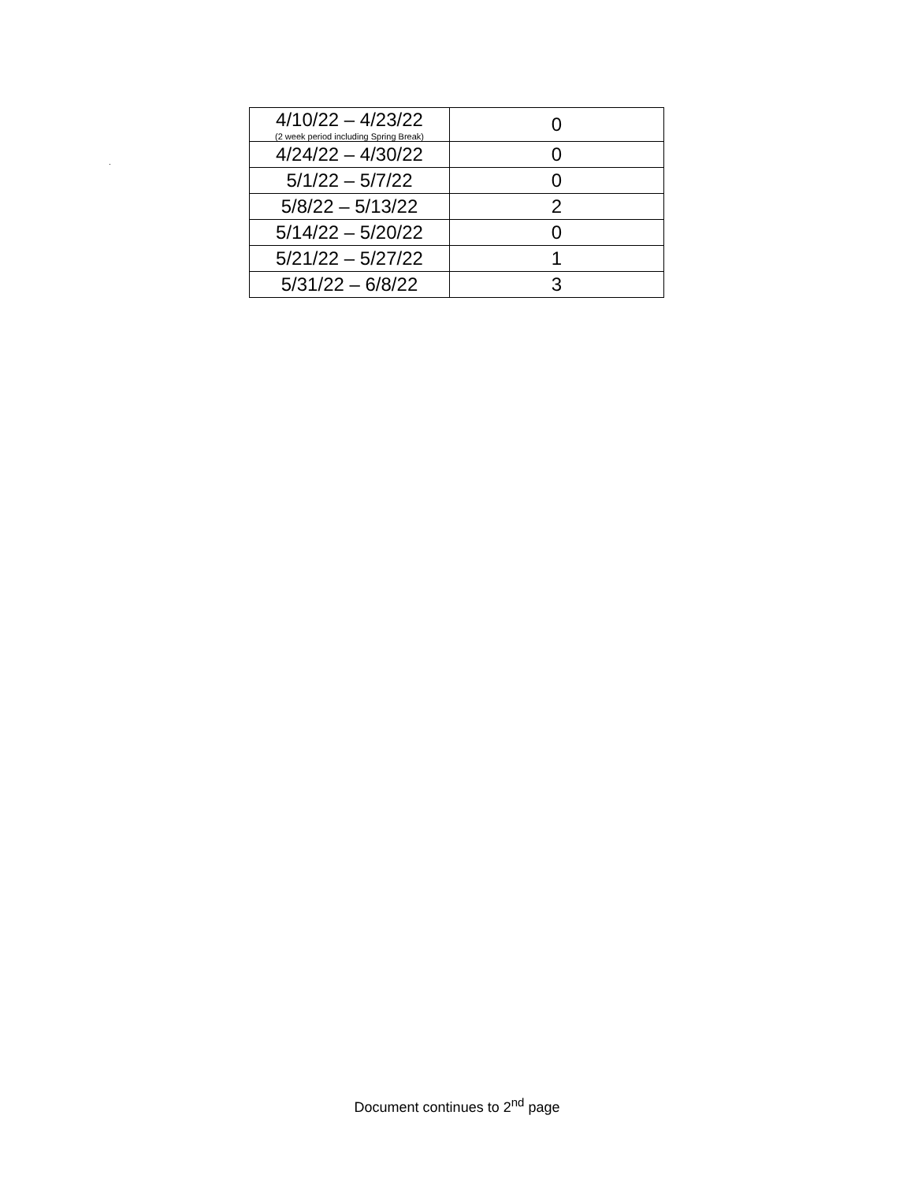| 4/10/22 – 4/23/22 (2 week period including Spring Break) | 0 |
| 4/24/22 – 4/30/22 | 0 |
| 5/1/22 – 5/7/22 | 0 |
| 5/8/22 – 5/13/22 | 2 |
| 5/14/22 – 5/20/22 | 0 |
| 5/21/22 – 5/27/22 | 1 |
| 5/31/22 – 6/8/22 | 3 |
.
Document continues to 2<sup>nd</sup> page